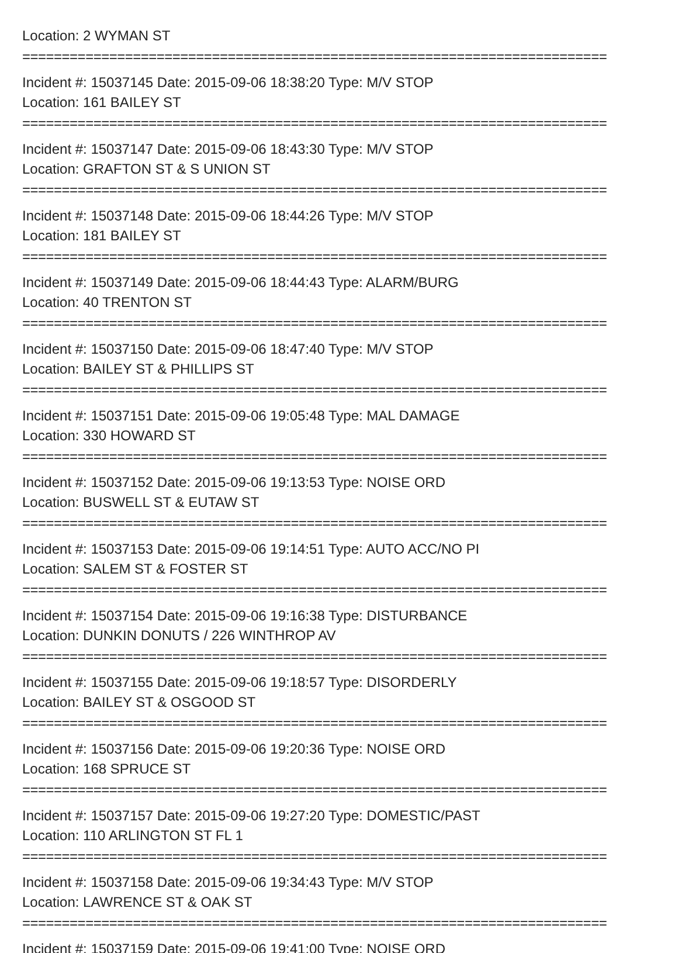Location: 2 WYMAN ST
==========================================================================
Incident #: 15037145 Date: 2015-09-06 18:38:20 Type: M/V STOP
Location: 161 BAILEY ST
==========================================================================
Incident #: 15037147 Date: 2015-09-06 18:43:30 Type: M/V STOP
Location: GRAFTON ST & S UNION ST
==========================================================================
Incident #: 15037148 Date: 2015-09-06 18:44:26 Type: M/V STOP
Location: 181 BAILEY ST
==========================================================================
Incident #: 15037149 Date: 2015-09-06 18:44:43 Type: ALARM/BURG
Location: 40 TRENTON ST
==========================================================================
Incident #: 15037150 Date: 2015-09-06 18:47:40 Type: M/V STOP
Location: BAILEY ST & PHILLIPS ST
==========================================================================
Incident #: 15037151 Date: 2015-09-06 19:05:48 Type: MAL DAMAGE
Location: 330 HOWARD ST
==========================================================================
Incident #: 15037152 Date: 2015-09-06 19:13:53 Type: NOISE ORD
Location: BUSWELL ST & EUTAW ST
==========================================================================
Incident #: 15037153 Date: 2015-09-06 19:14:51 Type: AUTO ACC/NO PI
Location: SALEM ST & FOSTER ST
==========================================================================
Incident #: 15037154 Date: 2015-09-06 19:16:38 Type: DISTURBANCE
Location: DUNKIN DONUTS / 226 WINTHROP AV
==========================================================================
Incident #: 15037155 Date: 2015-09-06 19:18:57 Type: DISORDERLY
Location: BAILEY ST & OSGOOD ST
==========================================================================
Incident #: 15037156 Date: 2015-09-06 19:20:36 Type: NOISE ORD
Location: 168 SPRUCE ST
==========================================================================
Incident #: 15037157 Date: 2015-09-06 19:27:20 Type: DOMESTIC/PAST
Location: 110 ARLINGTON ST FL 1
==========================================================================
Incident #: 15037158 Date: 2015-09-06 19:34:43 Type: M/V STOP
Location: LAWRENCE ST & OAK ST
==========================================================================
Incident #: 15037159 Date: 2015-09-06 19:41:00 Type: NOISE ORD